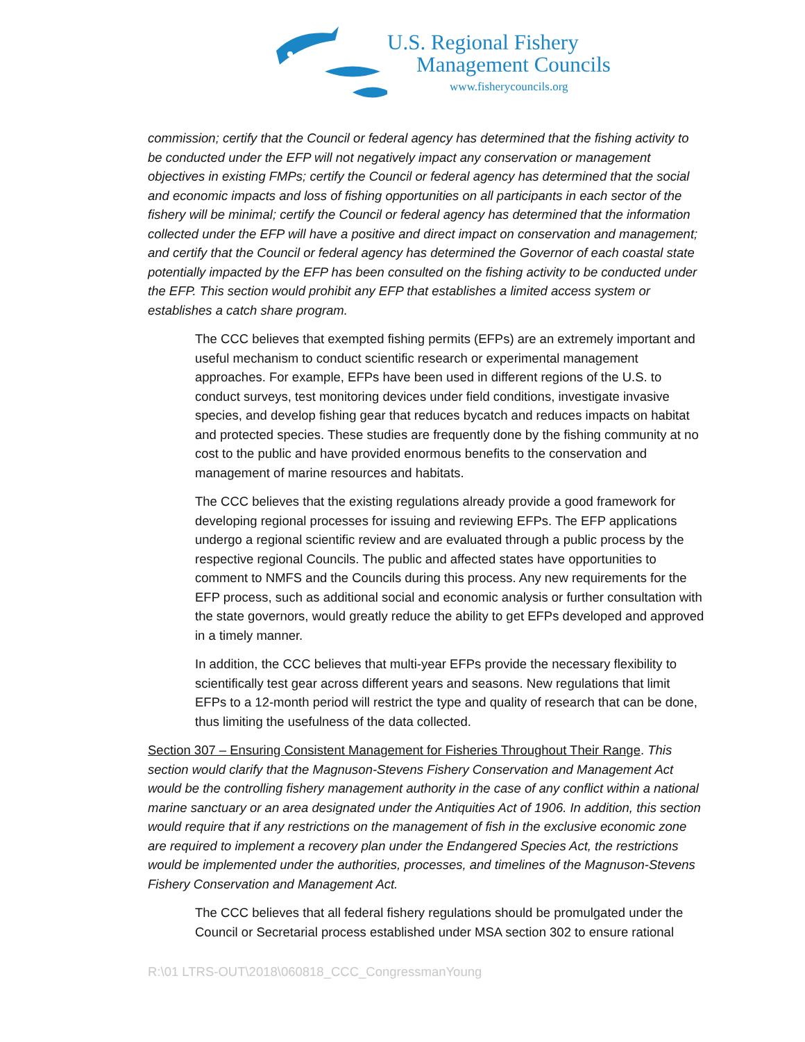U.S. Regional Fishery
Management Councils
www.fisherycouncils.org
commission; certify that the Council or federal agency has determined that the fishing activity to be conducted under the EFP will not negatively impact any conservation or management objectives in existing FMPs; certify the Council or federal agency has determined that the social and economic impacts and loss of fishing opportunities on all participants in each sector of the fishery will be minimal; certify the Council or federal agency has determined that the information collected under the EFP will have a positive and direct impact on conservation and management; and certify that the Council or federal agency has determined the Governor of each coastal state potentially impacted by the EFP has been consulted on the fishing activity to be conducted under the EFP. This section would prohibit any EFP that establishes a limited access system or establishes a catch share program.
The CCC believes that exempted fishing permits (EFPs) are an extremely important and useful mechanism to conduct scientific research or experimental management approaches. For example, EFPs have been used in different regions of the U.S. to conduct surveys, test monitoring devices under field conditions, investigate invasive species, and develop fishing gear that reduces bycatch and reduces impacts on habitat and protected species. These studies are frequently done by the fishing community at no cost to the public and have provided enormous benefits to the conservation and management of marine resources and habitats.
The CCC believes that the existing regulations already provide a good framework for developing regional processes for issuing and reviewing EFPs. The EFP applications undergo a regional scientific review and are evaluated through a public process by the respective regional Councils. The public and affected states have opportunities to comment to NMFS and the Councils during this process. Any new requirements for the EFP process, such as additional social and economic analysis or further consultation with the state governors, would greatly reduce the ability to get EFPs developed and approved in a timely manner.
In addition, the CCC believes that multi-year EFPs provide the necessary flexibility to scientifically test gear across different years and seasons. New regulations that limit EFPs to a 12-month period will restrict the type and quality of research that can be done, thus limiting the usefulness of the data collected.
Section 307 – Ensuring Consistent Management for Fisheries Throughout Their Range. This section would clarify that the Magnuson-Stevens Fishery Conservation and Management Act would be the controlling fishery management authority in the case of any conflict within a national marine sanctuary or an area designated under the Antiquities Act of 1906. In addition, this section would require that if any restrictions on the management of fish in the exclusive economic zone are required to implement a recovery plan under the Endangered Species Act, the restrictions would be implemented under the authorities, processes, and timelines of the Magnuson-Stevens Fishery Conservation and Management Act.
The CCC believes that all federal fishery regulations should be promulgated under the Council or Secretarial process established under MSA section 302 to ensure rational
R:\01 LTRS-OUT\2018\060818_CCC_CongressmanYoung